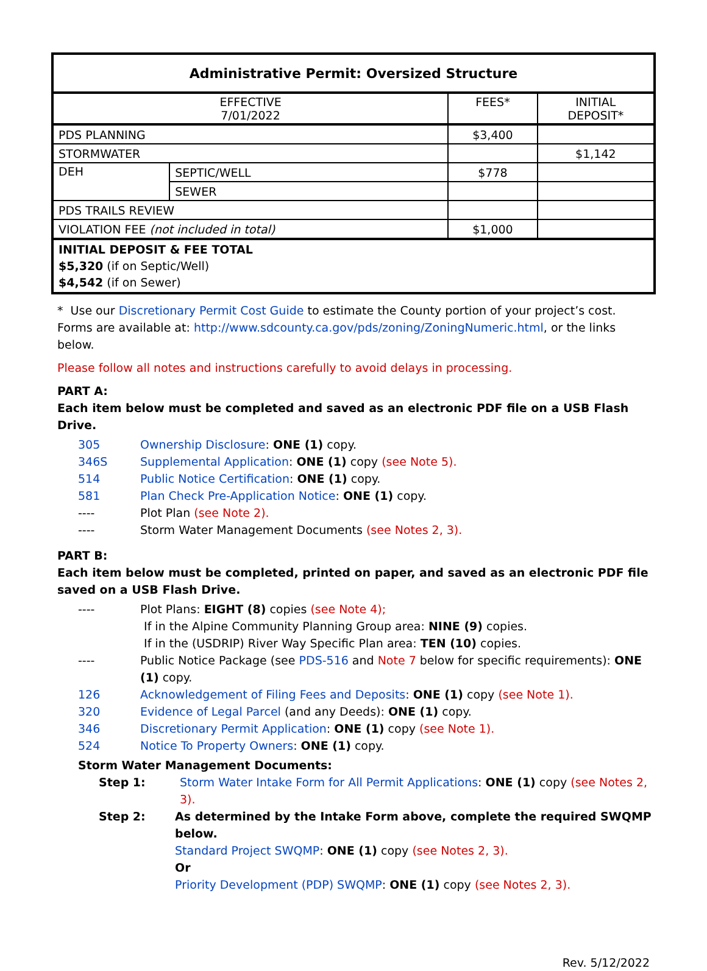| Administrative Permit: Oversized Structure | | | |
| --- | --- | --- | --- |
| EFFECTIVE 7/01/2022 | | FEES* | INITIAL DEPOSIT* |
| PDS PLANNING | | $3,400 | |
| STORMWATER | | | $1,142 |
| DEH | SEPTIC/WELL | $778 | |
| | SEWER | | |
| PDS TRAILS REVIEW | | | |
| VIOLATION FEE (not included in total) | | $1,000 | |
| INITIAL DEPOSIT & FEE TOTAL $5,320 (if on Septic/Well) $4,542 (if on Sewer) | | | |
* Use our Discretionary Permit Cost Guide to estimate the County portion of your project’s cost.
Forms are available at: http://www.sdcounty.ca.gov/pds/zoning/ZoningNumeric.html, or the links below.
Please follow all notes and instructions carefully to avoid delays in processing.
PART A:
Each item below must be completed and saved as an electronic PDF file on a USB Flash Drive.
305 Ownership Disclosure: ONE (1) copy.
346S Supplemental Application: ONE (1) copy (see Note 5).
514 Public Notice Certification: ONE (1) copy.
581 Plan Check Pre-Application Notice: ONE (1) copy.
---- Plot Plan (see Note 2).
---- Storm Water Management Documents (see Notes 2, 3).
PART B:
Each item below must be completed, printed on paper, and saved as an electronic PDF file saved on a USB Flash Drive.
---- Plot Plans: EIGHT (8) copies (see Note 4);
If in the Alpine Community Planning Group area: NINE (9) copies.
If in the (USDRIP) River Way Specific Plan area: TEN (10) copies.
---- Public Notice Package (see PDS-516 and Note 7 below for specific requirements): ONE (1) copy.
126 Acknowledgement of Filing Fees and Deposits: ONE (1) copy (see Note 1).
320 Evidence of Legal Parcel (and any Deeds): ONE (1) copy.
346 Discretionary Permit Application: ONE (1) copy (see Note 1).
524 Notice To Property Owners: ONE (1) copy.
Storm Water Management Documents:
Step 1: Storm Water Intake Form for All Permit Applications: ONE (1) copy (see Notes 2, 3).
Step 2: As determined by the Intake Form above, complete the required SWQMP below.
Standard Project SWQMP: ONE (1) copy (see Notes 2, 3).
Or
Priority Development (PDP) SWQMP: ONE (1) copy (see Notes 2, 3).
Rev. 5/12/2022